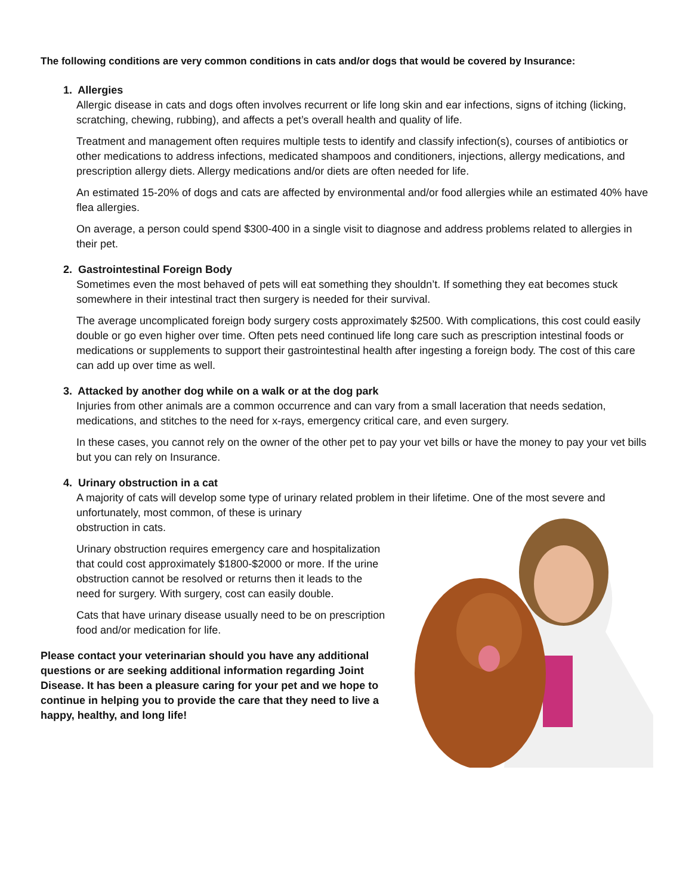The following conditions are very common conditions in cats and/or dogs that would be covered by Insurance:
1. Allergies
Allergic disease in cats and dogs often involves recurrent or life long skin and ear infections, signs of itching (licking, scratching, chewing, rubbing), and affects a pet’s overall health and quality of life.
Treatment and management often requires multiple tests to identify and classify infection(s), courses of antibiotics or other medications to address infections, medicated shampoos and conditioners, injections, allergy medications, and prescription allergy diets. Allergy medications and/or diets are often needed for life.
An estimated 15-20% of dogs and cats are affected by environmental and/or food allergies while an estimated 40% have flea allergies.
On average, a person could spend $300-400 in a single visit to diagnose and address problems related to allergies in their pet.
2. Gastrointestinal Foreign Body
Sometimes even the most behaved of pets will eat something they shouldn’t. If something they eat becomes stuck somewhere in their intestinal tract then surgery is needed for their survival.
The average uncomplicated foreign body surgery costs approximately $2500. With complications, this cost could easily double or go even higher over time. Often pets need continued life long care such as prescription intestinal foods or medications or supplements to support their gastrointestinal health after ingesting a foreign body. The cost of this care can add up over time as well.
3. Attacked by another dog while on a walk or at the dog park
Injuries from other animals are a common occurrence and can vary from a small laceration that needs sedation, medications, and stitches to the need for x-rays, emergency critical care, and even surgery.
In these cases, you cannot rely on the owner of the other pet to pay your vet bills or have the money to pay your vet bills but you can rely on Insurance.
4. Urinary obstruction in a cat
A majority of cats will develop some type of urinary related problem in their lifetime. One of the most severe and unfortunately, most common, of these is urinary
obstruction in cats.
Urinary obstruction requires emergency care and hospitalization that could cost approximately $1800-$2000 or more. If the urine obstruction cannot be resolved or returns then it leads to the need for surgery. With surgery, cost can easily double.
Cats that have urinary disease usually need to be on prescription food and/or medication for life.
Please contact your veterinarian should you have any additional questions or are seeking additional information regarding Joint Disease. It has been a pleasure caring for your pet and we hope to continue in helping you to provide the care that they need to live a happy, healthy, and long life!